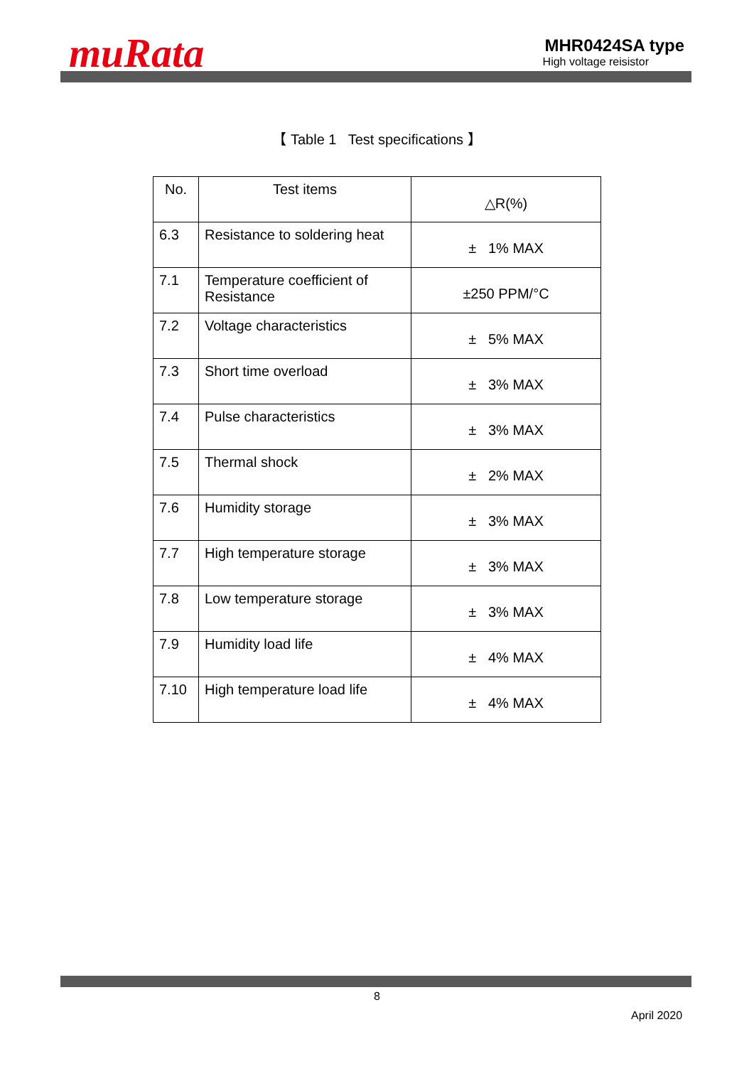muRata
MHR0424SA type
High voltage reisistor
【 Table 1 Test specifications 】
| No. | Test items | △R(%) |
| --- | --- | --- |
| 6.3 | Resistance to soldering heat | ± 1% MAX |
| 7.1 | Temperature coefficient of Resistance | ±250 PPM/°C |
| 7.2 | Voltage characteristics | ± 5% MAX |
| 7.3 | Short time overload | ± 3% MAX |
| 7.4 | Pulse characteristics | ± 3% MAX |
| 7.5 | Thermal shock | ± 2% MAX |
| 7.6 | Humidity storage | ± 3% MAX |
| 7.7 | High temperature storage | ± 3% MAX |
| 7.8 | Low temperature storage | ± 3% MAX |
| 7.9 | Humidity load life | ± 4% MAX |
| 7.10 | High temperature load life | ± 4% MAX |
8
April 2020